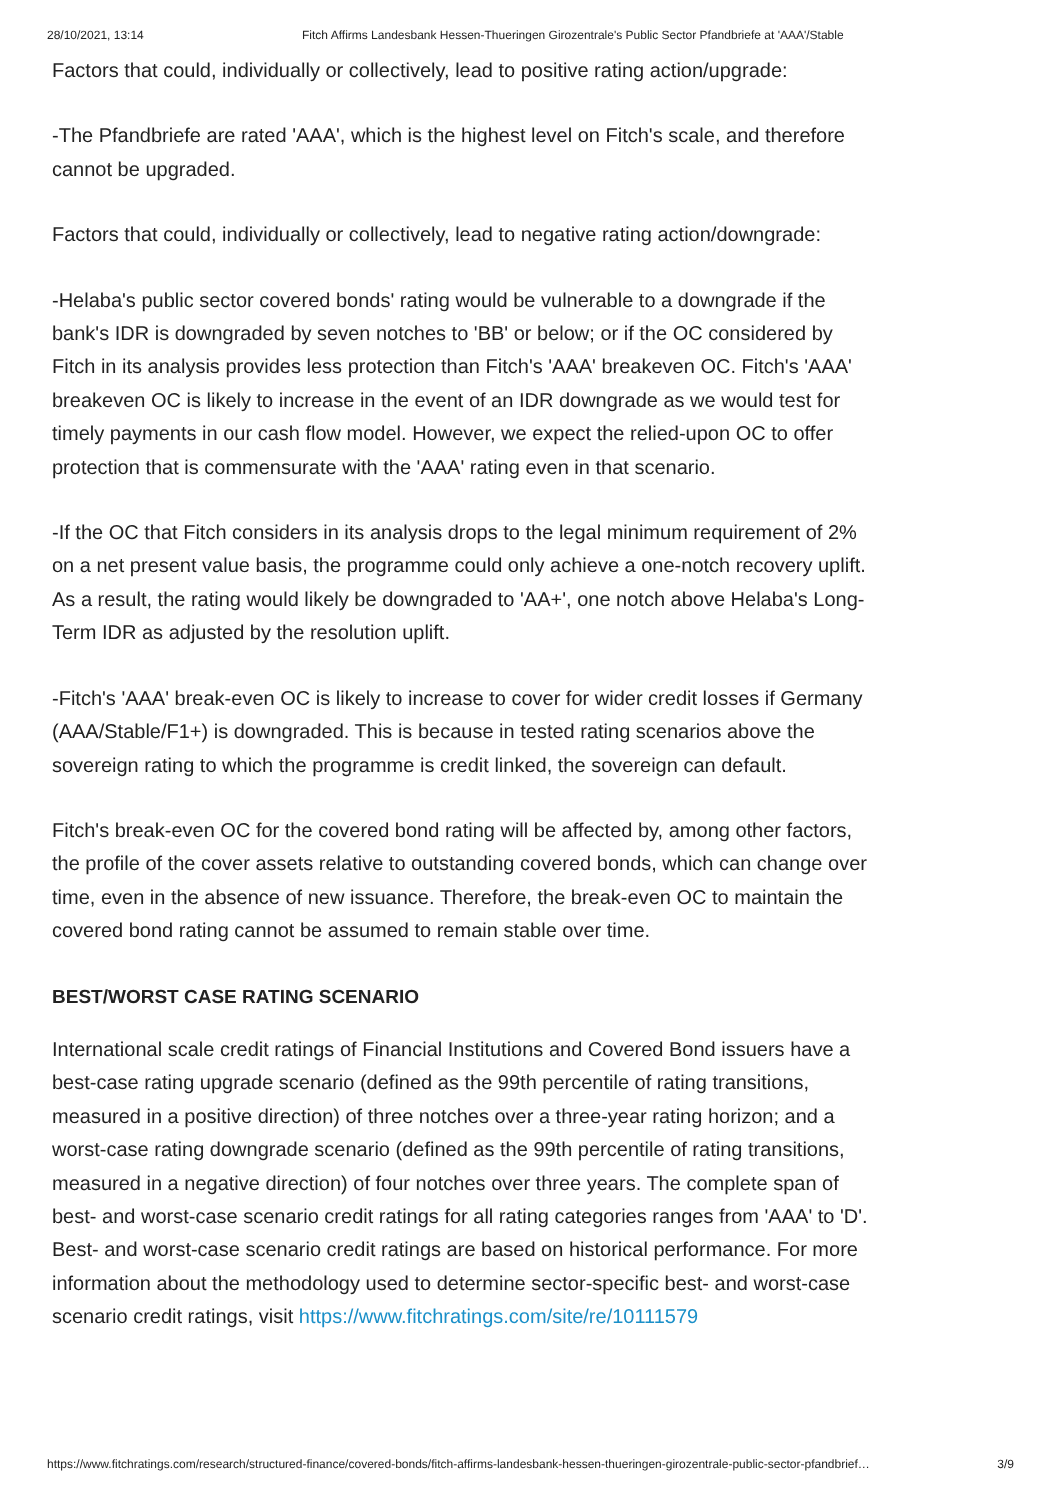28/10/2021, 13:14 Fitch Affirms Landesbank Hessen-Thueringen Girozentrale's Public Sector Pfandbriefe at 'AAA'/Stable
Factors that could, individually or collectively, lead to positive rating action/upgrade:
-The Pfandbriefe are rated 'AAA', which is the highest level on Fitch's scale, and therefore cannot be upgraded.
Factors that could, individually or collectively, lead to negative rating action/downgrade:
-Helaba's public sector covered bonds' rating would be vulnerable to a downgrade if the bank's IDR is downgraded by seven notches to 'BB' or below; or if the OC considered by Fitch in its analysis provides less protection than Fitch's 'AAA' breakeven OC. Fitch's 'AAA' breakeven OC is likely to increase in the event of an IDR downgrade as we would test for timely payments in our cash flow model. However, we expect the relied-upon OC to offer protection that is commensurate with the 'AAA' rating even in that scenario.
-If the OC that Fitch considers in its analysis drops to the legal minimum requirement of 2% on a net present value basis, the programme could only achieve a one-notch recovery uplift. As a result, the rating would likely be downgraded to 'AA+', one notch above Helaba's Long-Term IDR as adjusted by the resolution uplift.
-Fitch's 'AAA' break-even OC is likely to increase to cover for wider credit losses if Germany (AAA/Stable/F1+) is downgraded. This is because in tested rating scenarios above the sovereign rating to which the programme is credit linked, the sovereign can default.
Fitch's break-even OC for the covered bond rating will be affected by, among other factors, the profile of the cover assets relative to outstanding covered bonds, which can change over time, even in the absence of new issuance. Therefore, the break-even OC to maintain the covered bond rating cannot be assumed to remain stable over time.
BEST/WORST CASE RATING SCENARIO
International scale credit ratings of Financial Institutions and Covered Bond issuers have a best-case rating upgrade scenario (defined as the 99th percentile of rating transitions, measured in a positive direction) of three notches over a three-year rating horizon; and a worst-case rating downgrade scenario (defined as the 99th percentile of rating transitions, measured in a negative direction) of four notches over three years. The complete span of best- and worst-case scenario credit ratings for all rating categories ranges from 'AAA' to 'D'. Best- and worst-case scenario credit ratings are based on historical performance. For more information about the methodology used to determine sector-specific best- and worst-case scenario credit ratings, visit https://www.fitchratings.com/site/re/10111579
https://www.fitchratings.com/research/structured-finance/covered-bonds/fitch-affirms-landesbank-hessen-thueringen-girozentrale-public-sector-pfandbrief… 3/9